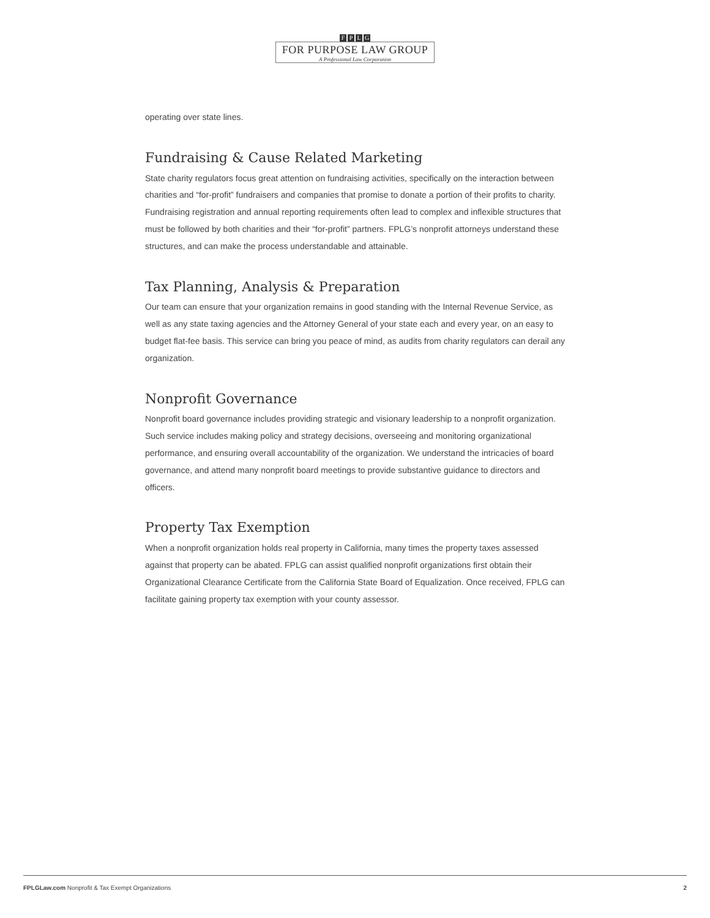FPLG
FOR PURPOSE LAW GROUP
A Professional Law Corporation
operating over state lines.
Fundraising & Cause Related Marketing
State charity regulators focus great attention on fundraising activities, specifically on the interaction between charities and “for-profit” fundraisers and companies that promise to donate a portion of their profits to charity. Fundraising registration and annual reporting requirements often lead to complex and inflexible structures that must be followed by both charities and their “for-profit” partners. FPLG’s nonprofit attorneys understand these structures, and can make the process understandable and attainable.
Tax Planning, Analysis & Preparation
Our team can ensure that your organization remains in good standing with the Internal Revenue Service, as well as any state taxing agencies and the Attorney General of your state each and every year, on an easy to budget flat-fee basis. This service can bring you peace of mind, as audits from charity regulators can derail any organization.
Nonprofit Governance
Nonprofit board governance includes providing strategic and visionary leadership to a nonprofit organization. Such service includes making policy and strategy decisions, overseeing and monitoring organizational performance, and ensuring overall accountability of the organization. We understand the intricacies of board governance, and attend many nonprofit board meetings to provide substantive guidance to directors and officers.
Property Tax Exemption
When a nonprofit organization holds real property in California, many times the property taxes assessed against that property can be abated. FPLG can assist qualified nonprofit organizations first obtain their Organizational Clearance Certificate from the California State Board of Equalization. Once received, FPLG can facilitate gaining property tax exemption with your county assessor.
FPLGLaw.com Nonprofit & Tax Exempt Organizations
2